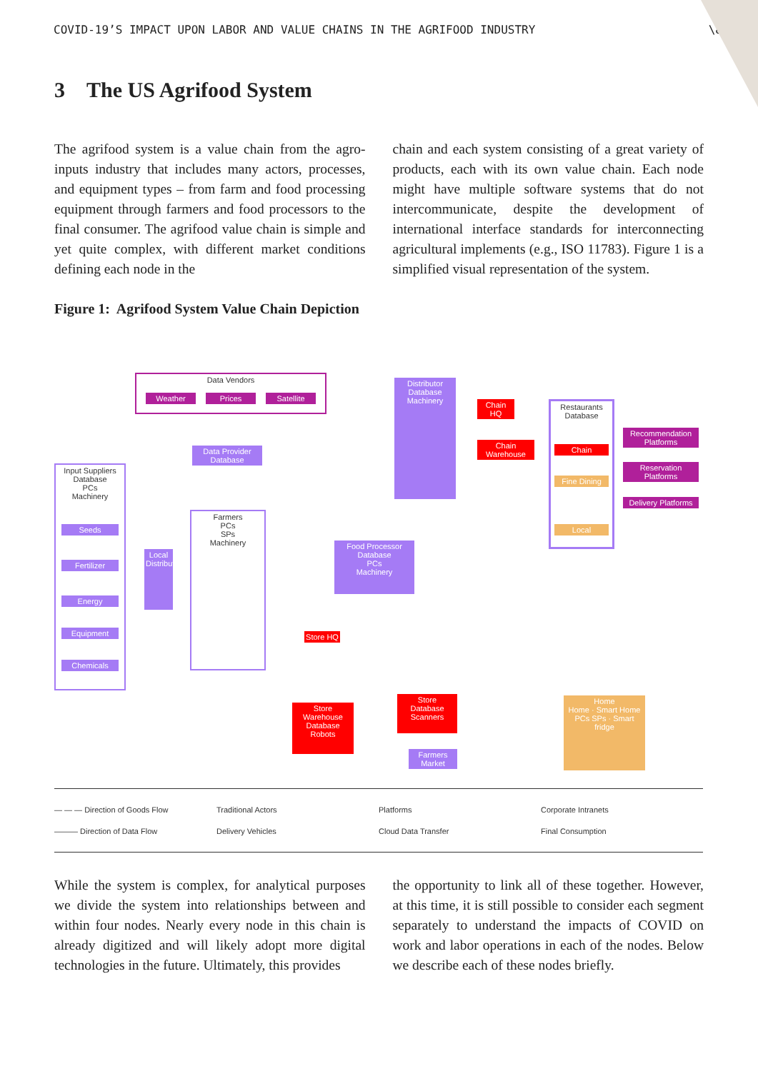COVID-19’S IMPACT UPON LABOR AND VALUE CHAINS IN THE AGRIFOOD INDUSTRY \8
3 The US Agrifood System
The agrifood system is a value chain from the agro-inputs industry that includes many actors, processes, and equipment types – from farm and food processing equipment through farmers and food processors to the final consumer. The agrifood value chain is simple and yet quite complex, with different market conditions defining each node in the
chain and each system consisting of a great variety of products, each with its own value chain. Each node might have multiple software systems that do not intercommunicate, despite the development of international interface standards for interconnecting agricultural implements (e.g., ISO 11783). Figure 1 is a simplified visual representation of the system.
Figure 1: Agrifood System Value Chain Depiction
Data Vendors
Weather Prices Satellite
Data Provider
Database
Input Suppliers
Database
PCs
Machinery
Seeds
Fertilizer
Energy
Equipment
Chemicals
Local Distributor
Farmers
PCs
SPs
Machinery
Distributor
Database
Machinery
Food Processor
Database
PCs
Machinery
Chain HQ
Chain Warehouse
Store HQ
Store Warehouse
Database
Robots
Store
Database
Scanners
Farmers Market
Restaurants
Database
Chain
Fine Dining
Local
Recommendation Platforms
Reservation Platforms
Delivery Platforms
Home
Home · Smart Home
PCs SPs · Smart fridge
— — — Direction of Goods Flow Traditional Actors Platforms Corporate Intranets ——— Direction of Data Flow Delivery Vehicles Cloud Data Transfer Final Consumption
While the system is complex, for analytical purposes we divide the system into relationships between and within four nodes. Nearly every node in this chain is already digitized and will likely adopt more digital technologies in the future. Ultimately, this provides
the opportunity to link all of these together. However, at this time, it is still possible to consider each segment separately to understand the impacts of COVID on work and labor operations in each of the nodes. Below we describe each of these nodes briefly.